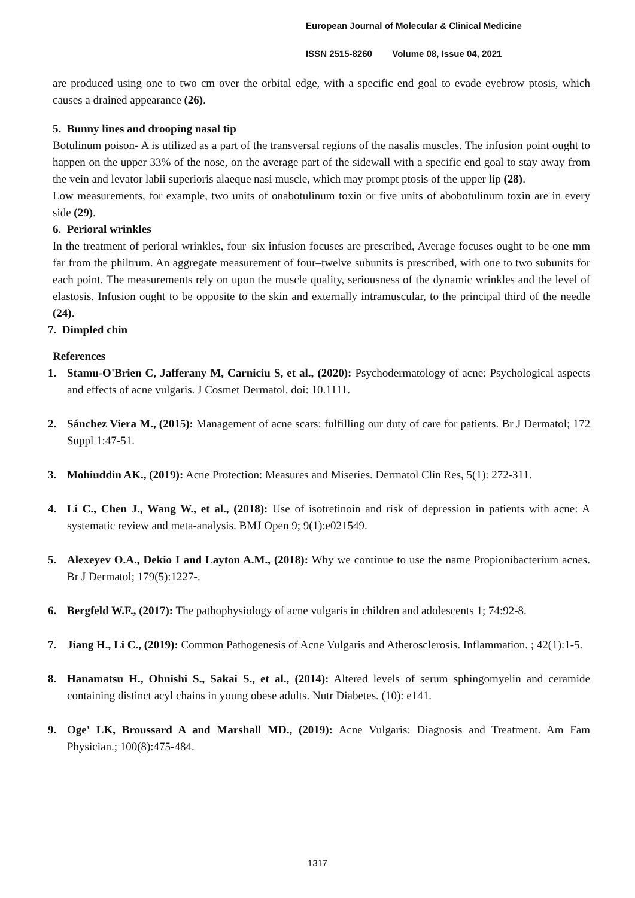European Journal of Molecular & Clinical Medicine
ISSN 2515-8260 Volume 08, Issue 04, 2021
are produced using one to two cm over the orbital edge, with a specific end goal to evade eyebrow ptosis, which causes a drained appearance (26).
5. Bunny lines and drooping nasal tip
Botulinum poison- A is utilized as a part of the transversal regions of the nasalis muscles. The infusion point ought to happen on the upper 33% of the nose, on the average part of the sidewall with a specific end goal to stay away from the vein and levator labii superioris alaeque nasi muscle, which may prompt ptosis of the upper lip (28).
Low measurements, for example, two units of onabotulinum toxin or five units of abobotulinum toxin are in every side (29).
6. Perioral wrinkles
In the treatment of perioral wrinkles, four–six infusion focuses are prescribed, Average focuses ought to be one mm far from the philtrum. An aggregate measurement of four–twelve subunits is prescribed, with one to two subunits for each point. The measurements rely on upon the muscle quality, seriousness of the dynamic wrinkles and the level of elastosis. Infusion ought to be opposite to the skin and externally intramuscular, to the principal third of the needle (24).
7. Dimpled chin
References
1. Stamu-O'Brien C, Jafferany M, Carniciu S, et al., (2020): Psychodermatology of acne: Psychological aspects and effects of acne vulgaris. J Cosmet Dermatol. doi: 10.1111.
2. Sánchez Viera M., (2015): Management of acne scars: fulfilling our duty of care for patients. Br J Dermatol; 172 Suppl 1:47-51.
3. Mohiuddin AK., (2019): Acne Protection: Measures and Miseries. Dermatol Clin Res, 5(1): 272-311.
4. Li C., Chen J., Wang W., et al., (2018): Use of isotretinoin and risk of depression in patients with acne: A systematic review and meta-analysis. BMJ Open 9; 9(1):e021549.
5. Alexeyev O.A., Dekio I and Layton A.M., (2018): Why we continue to use the name Propionibacterium acnes. Br J Dermatol; 179(5):1227-.
6. Bergfeld W.F., (2017): The pathophysiology of acne vulgaris in children and adolescents 1; 74:92-8.
7. Jiang H., Li C., (2019): Common Pathogenesis of Acne Vulgaris and Atherosclerosis. Inflammation. ; 42(1):1-5.
8. Hanamatsu H., Ohnishi S., Sakai S., et al., (2014): Altered levels of serum sphingomyelin and ceramide containing distinct acyl chains in young obese adults. Nutr Diabetes. (10): e141.
9. Oge' LK, Broussard A and Marshall MD., (2019): Acne Vulgaris: Diagnosis and Treatment. Am Fam Physician.; 100(8):475-484.
1317